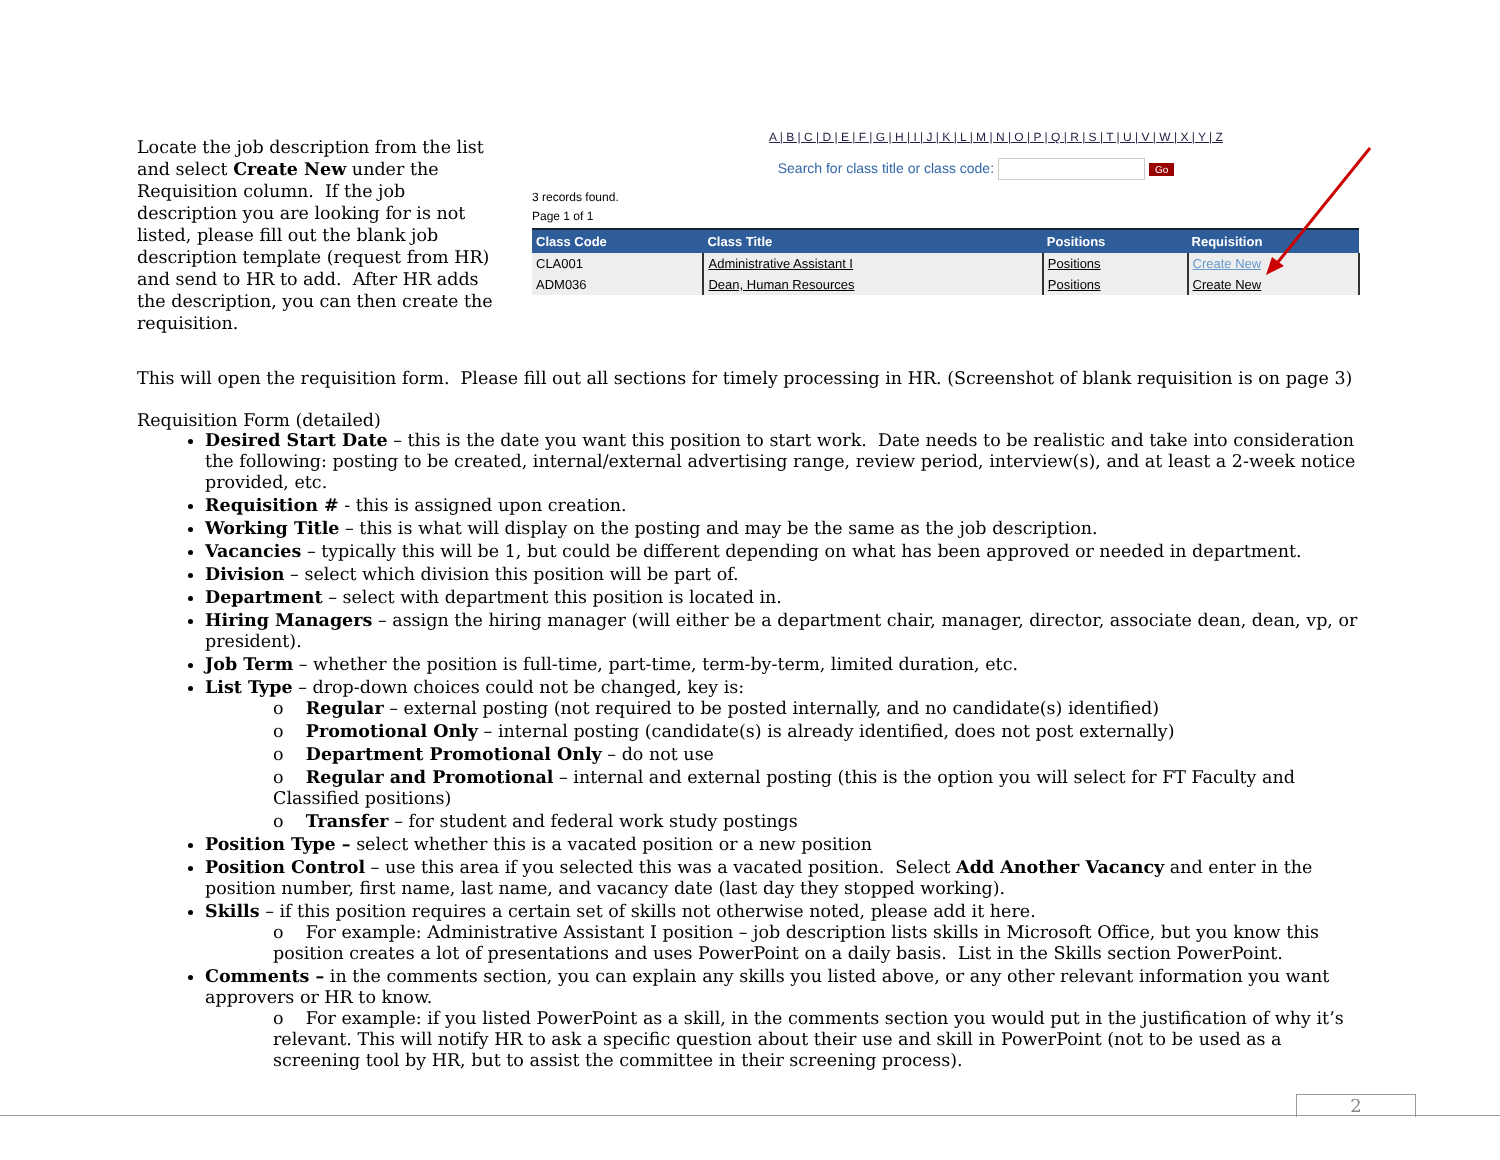Locate the job description from the list and select Create New under the Requisition column. If the job description you are looking for is not listed, please fill out the blank job description template (request from HR) and send to HR to add. After HR adds the description, you can then create the requisition.
A | B | C | D | E | F | G | H | I | J | K | L | M | N | O | P | Q | R | S | T | U | V | W | X | Y | Z
Search for class title or class code: Go
3 records found.
Page 1 of 1
| Class Code | Class Title | Positions | Requisition |
| --- | --- | --- | --- |
| CLA001 | Administrative Assistant I | Positions | Create New |
| ADM036 | Dean, Human Resources | Positions | Create New |
This will open the requisition form. Please fill out all sections for timely processing in HR. (Screenshot of blank requisition is on page 3)
Requisition Form (detailed)
Desired Start Date – this is the date you want this position to start work. Date needs to be realistic and take into consideration the following: posting to be created, internal/external advertising range, review period, interview(s), and at least a 2-week notice provided, etc.
Requisition # - this is assigned upon creation.
Working Title – this is what will display on the posting and may be the same as the job description.
Vacancies – typically this will be 1, but could be different depending on what has been approved or needed in department.
Division – select which division this position will be part of.
Department – select with department this position is located in.
Hiring Managers – assign the hiring manager (will either be a department chair, manager, director, associate dean, dean, vp, or president).
Job Term – whether the position is full-time, part-time, term-by-term, limited duration, etc.
List Type – drop-down choices could not be changed, key is:
o Regular – external posting (not required to be posted internally, and no candidate(s) identified)
o Promotional Only – internal posting (candidate(s) is already identified, does not post externally)
o Department Promotional Only – do not use
o Regular and Promotional – internal and external posting (this is the option you will select for FT Faculty and Classified positions)
o Transfer – for student and federal work study postings
Position Type – select whether this is a vacated position or a new position
Position Control – use this area if you selected this was a vacated position. Select Add Another Vacancy and enter in the position number, first name, last name, and vacancy date (last day they stopped working).
Skills – if this position requires a certain set of skills not otherwise noted, please add it here.
o For example: Administrative Assistant I position – job description lists skills in Microsoft Office, but you know this position creates a lot of presentations and uses PowerPoint on a daily basis. List in the Skills section PowerPoint.
Comments – in the comments section, you can explain any skills you listed above, or any other relevant information you want approvers or HR to know.
o For example: if you listed PowerPoint as a skill, in the comments section you would put in the justification of why it’s relevant. This will notify HR to ask a specific question about their use and skill in PowerPoint (not to be used as a screening tool by HR, but to assist the committee in their screening process).
2